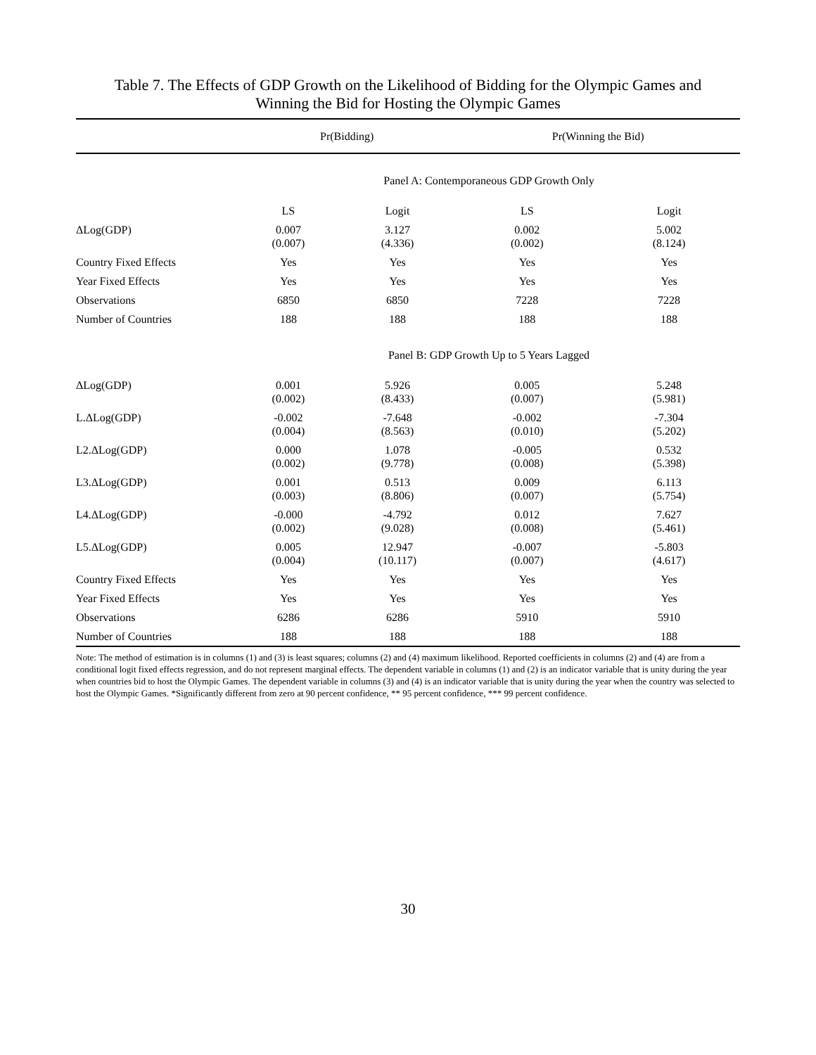Table 7. The Effects of GDP Growth on the Likelihood of Bidding for the Olympic Games and
Winning the Bid for Hosting the Olympic Games
| | Pr(Bidding) | | Pr(Winning the Bid) | |
| --- | --- | --- | --- | --- |
| | Panel A: Contemporaneous GDP Growth Only | | | |
| | LS | Logit | LS | Logit |
| ΔLog(GDP) | 0.007 (0.007) | 3.127 (4.336) | 0.002 (0.002) | 5.002 (8.124) |
| Country Fixed Effects | Yes | Yes | Yes | Yes |
| Year Fixed Effects | Yes | Yes | Yes | Yes |
| Observations | 6850 | 6850 | 7228 | 7228 |
| Number of Countries | 188 | 188 | 188 | 188 |
| | Panel B: GDP Growth Up to 5 Years Lagged | | | |
| ΔLog(GDP) | 0.001 (0.002) | 5.926 (8.433) | 0.005 (0.007) | 5.248 (5.981) |
| L.ΔLog(GDP) | -0.002 (0.004) | -7.648 (8.563) | -0.002 (0.010) | -7.304 (5.202) |
| L2.ΔLog(GDP) | 0.000 (0.002) | 1.078 (9.778) | -0.005 (0.008) | 0.532 (5.398) |
| L3.ΔLog(GDP) | 0.001 (0.003) | 0.513 (8.806) | 0.009 (0.007) | 6.113 (5.754) |
| L4.ΔLog(GDP) | -0.000 (0.002) | -4.792 (9.028) | 0.012 (0.008) | 7.627 (5.461) |
| L5.ΔLog(GDP) | 0.005 (0.004) | 12.947 (10.117) | -0.007 (0.007) | -5.803 (4.617) |
| Country Fixed Effects | Yes | Yes | Yes | Yes |
| Year Fixed Effects | Yes | Yes | Yes | Yes |
| Observations | 6286 | 6286 | 5910 | 5910 |
| Number of Countries | 188 | 188 | 188 | 188 |
Note: The method of estimation is in columns (1) and (3) is least squares; columns (2) and (4) maximum likelihood. Reported coefficients in columns (2) and (4) are from a conditional logit fixed effects regression, and do not represent marginal effects. The dependent variable in columns (1) and (2) is an indicator variable that is unity during the year when countries bid to host the Olympic Games. The dependent variable in columns (3) and (4) is an indicator variable that is unity during the year when the country was selected to host the Olympic Games. *Significantly different from zero at 90 percent confidence, ** 95 percent confidence, *** 99 percent confidence.
30